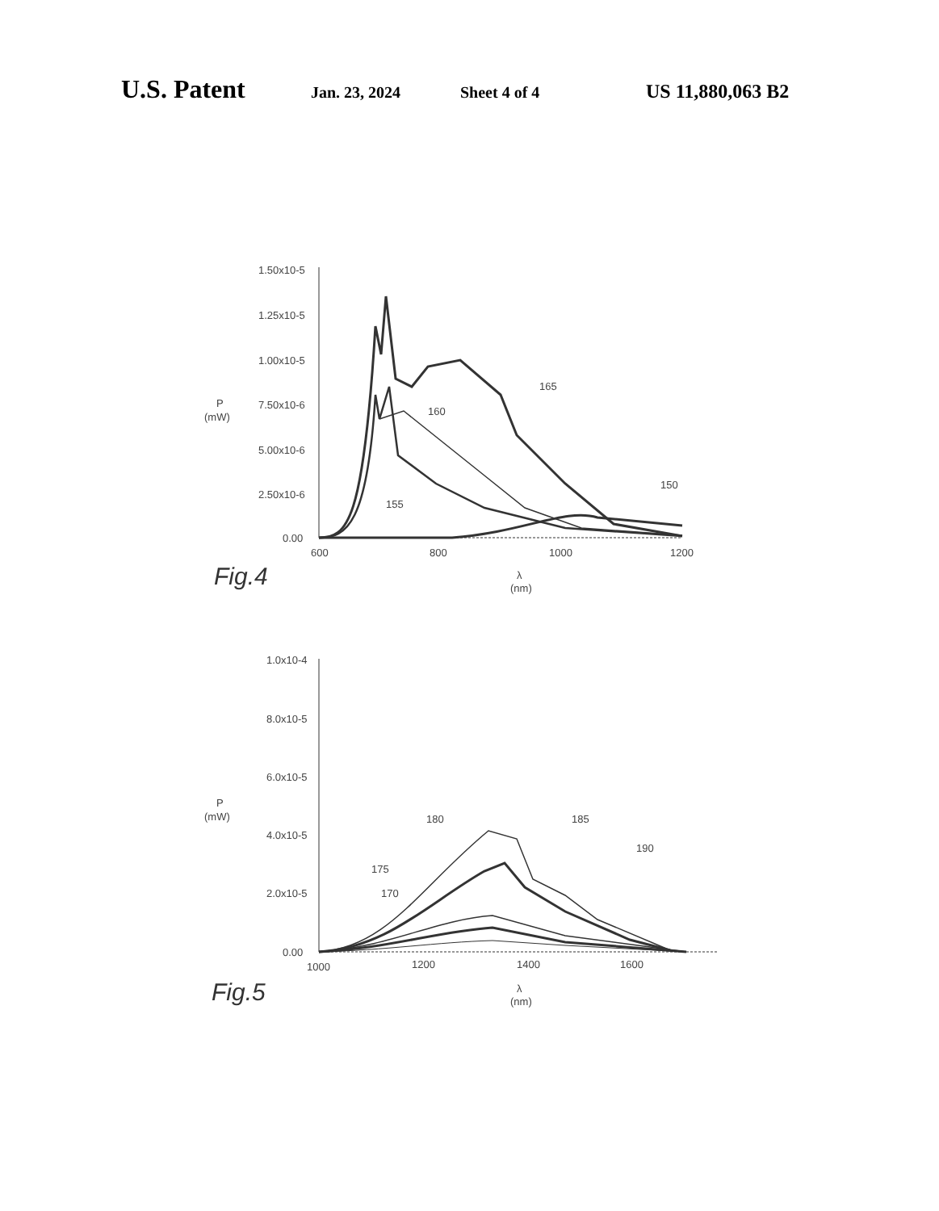U.S. Patent Jan. 23, 2024 Sheet 4 of 4 US 11,880,063 B2
1.50x10-5
1.25x10-5
1.00x10-5
7.50x10-6
5.00x10-6
2.50x10-6
0.00
P
(mW)
600
800
1000
1200
λ
(nm)
165
160
150
155
Fig.4
1.0x10-4
8.0x10-5
6.0x10-5
4.0x10-5
2.0x10-5
0.00
P
(mW)
1000
1200
1400
1600
λ
(nm)
180
185
190
175
170
Fig.5